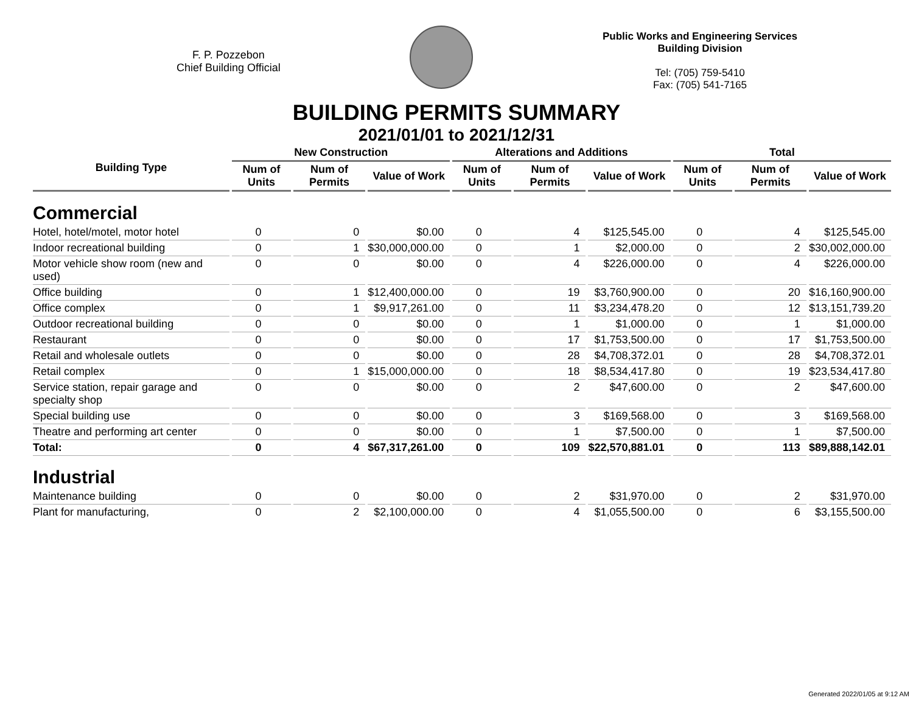F. P. Pozzebon
Chief Building Official
Public Works and Engineering Services
Building Division
Tel: (705) 759-5410
Fax: (705) 541-7165
BUILDING PERMITS SUMMARY
2021/01/01 to 2021/12/31
| Building Type | New Construction | | | Alterations and Additions | | | Total | | |
| --- | --- | --- | --- | --- | --- | --- | --- | --- | --- |
| | Num of Units | Num of Permits | Value of Work | Num of Units | Num of Permits | Value of Work | Num of Units | Num of Permits | Value of Work |
| Commercial | | | | | | | | | |
| Hotel, hotel/motel, motor hotel | 0 | 0 | $0.00 | 0 | 4 | $125,545.00 | 0 | 4 | $125,545.00 |
| Indoor recreational building | 0 | 1 | $30,000,000.00 | 0 | 1 | $2,000.00 | 0 | 2 | $30,002,000.00 |
| Motor vehicle show room (new and used) | 0 | 0 | $0.00 | 0 | 4 | $226,000.00 | 0 | 4 | $226,000.00 |
| Office building | 0 | 1 | $12,400,000.00 | 0 | 19 | $3,760,900.00 | 0 | 20 | $16,160,900.00 |
| Office complex | 0 | 1 | $9,917,261.00 | 0 | 11 | $3,234,478.20 | 0 | 12 | $13,151,739.20 |
| Outdoor recreational building | 0 | 0 | $0.00 | 0 | 1 | $1,000.00 | 0 | 1 | $1,000.00 |
| Restaurant | 0 | 0 | $0.00 | 0 | 17 | $1,753,500.00 | 0 | 17 | $1,753,500.00 |
| Retail and wholesale outlets | 0 | 0 | $0.00 | 0 | 28 | $4,708,372.01 | 0 | 28 | $4,708,372.01 |
| Retail complex | 0 | 1 | $15,000,000.00 | 0 | 18 | $8,534,417.80 | 0 | 19 | $23,534,417.80 |
| Service station, repair garage and specialty shop | 0 | 0 | $0.00 | 0 | 2 | $47,600.00 | 0 | 2 | $47,600.00 |
| Special building use | 0 | 0 | $0.00 | 0 | 3 | $169,568.00 | 0 | 3 | $169,568.00 |
| Theatre and performing art center | 0 | 0 | $0.00 | 0 | 1 | $7,500.00 | 0 | 1 | $7,500.00 |
| Total: | 0 | 4 | $67,317,261.00 | 0 | 109 | $22,570,881.01 | 0 | 113 | $89,888,142.01 |
| Industrial | | | | | | | | | |
| Maintenance building | 0 | 0 | $0.00 | 0 | 2 | $31,970.00 | 0 | 2 | $31,970.00 |
| Plant for manufacturing, | 0 | 2 | $2,100,000.00 | 0 | 4 | $1,055,500.00 | 0 | 6 | $3,155,500.00 |
Generated 2022/01/05 at 9:12 AM